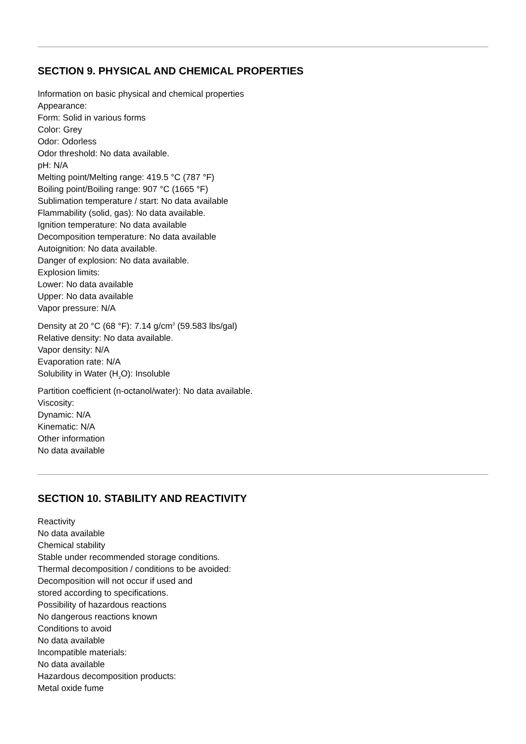SECTION 9. PHYSICAL AND CHEMICAL PROPERTIES
Information on basic physical and chemical properties
Appearance:
Form: Solid in various forms
Color: Grey
Odor: Odorless
Odor threshold: No data available.
pH: N/A
Melting point/Melting range: 419.5 °C (787 °F)
Boiling point/Boiling range: 907 °C (1665 °F)
Sublimation temperature / start: No data available
Flammability (solid, gas): No data available.
Ignition temperature: No data available
Decomposition temperature: No data available
Autoignition: No data available.
Danger of explosion: No data available.
Explosion limits:
Lower: No data available
Upper: No data available
Vapor pressure: N/A
Density at 20 °C (68 °F): 7.14 g/cm<sup>3</sup> (59.583 lbs/gal)
Relative density: No data available.
Vapor density: N/A
Evaporation rate: N/A
Solubility in Water (H<sub>2</sub>O): Insoluble
Partition coefficient (n-octanol/water): No data available.
Viscosity:
Dynamic: N/A
Kinematic: N/A
Other information
No data available
SECTION 10. STABILITY AND REACTIVITY
Reactivity
No data available
Chemical stability
Stable under recommended storage conditions.
Thermal decomposition / conditions to be avoided:
Decomposition will not occur if used and
stored according to specifications.
Possibility of hazardous reactions
No dangerous reactions known
Conditions to avoid
No data available
Incompatible materials:
No data available
Hazardous decomposition products:
Metal oxide fume